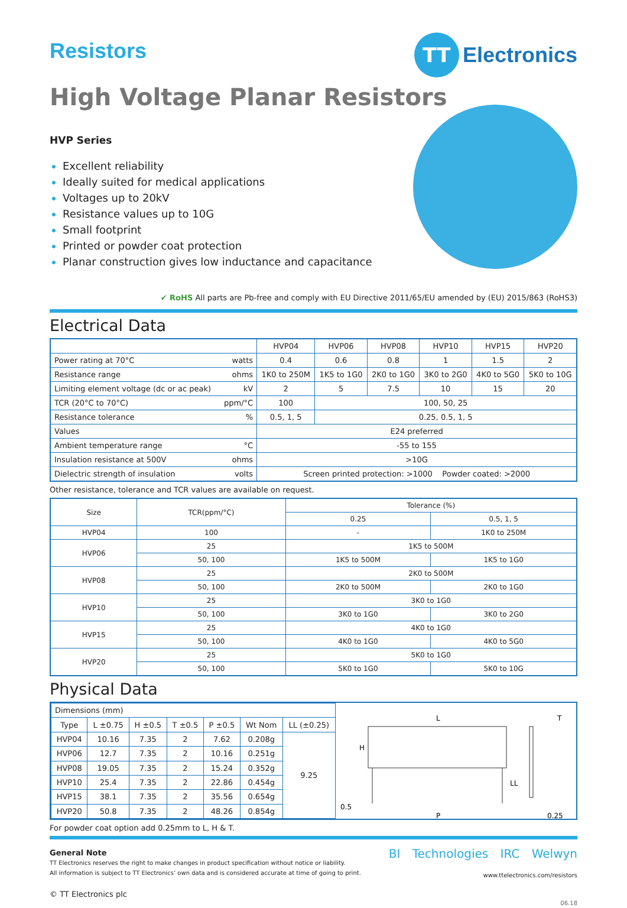Resistors
TT
Electronics
High Voltage Planar Resistors
HVP Series
Excellent reliability
Ideally suited for medical applications
Voltages up to 20kV
Resistance values up to 10G
Small footprint
Printed or powder coat protection
Planar construction gives low inductance and capacitance
✔ RoHS All parts are Pb-free and comply with EU Directive 2011/65/EU amended by (EU) 2015/863 (RoHS3)
Electrical Data
| | | HVP04 | HVP06 | HVP08 | HVP10 | HVP15 | HVP20 |
| Power rating at 70°C | watts | 0.4 | 0.6 | 0.8 | 1 | 1.5 | 2 |
| Resistance range | ohms | 1K0 to 250M | 1K5 to 1G0 | 2K0 to 1G0 | 3K0 to 2G0 | 4K0 to 5G0 | 5K0 to 10G |
| Limiting element voltage (dc or ac peak) | kV | 2 | 5 | 7.5 | 10 | 15 | 20 |
| TCR (20°C to 70°C) | ppm/°C | 100 | 100, 50, 25 | | | | |
| Resistance tolerance | % | 0.5, 1, 5 | 0.25, 0.5, 1, 5 | | | | |
| Values | | E24 preferred | | | | | |
| Ambient temperature range | °C | -55 to 155 | | | | | |
| Insulation resistance at 500V | ohms | >10G | | | | | |
| Dielectric strength of insulation | volts | Screen printed protection: >1000 Powder coated: >2000 | | | | | |
Other resistance, tolerance and TCR values are available on request.
| Size | TCR(ppm/°C) | Tolerance (%) | |
| | | 0.25 | 0.5, 1, 5 |
| HVP04 | 100 | - | 1K0 to 250M |
| HVP06 | 25 | 1K5 to 500M | |
| | 50, 100 | 1K5 to 500M | 1K5 to 1G0 |
| HVP08 | 25 | 2K0 to 500M | |
| | 50, 100 | 2K0 to 500M | 2K0 to 1G0 |
| HVP10 | 25 | 3K0 to 1G0 | |
| | 50, 100 | 3K0 to 1G0 | 3K0 to 2G0 |
| HVP15 | 25 | 4K0 to 1G0 | |
| | 50, 100 | 4K0 to 1G0 | 4K0 to 5G0 |
| HVP20 | 25 | 5K0 to 1G0 | |
| | 50, 100 | 5K0 to 1G0 | 5K0 to 10G |
Physical Data
| Dimensions (mm) | | | | | | |
| Type | L ±0.75 | H ±0.5 | T ±0.5 | P ±0.5 | Wt Nom | LL (±0.25) |
| HVP04 | 10.16 | 7.35 | 2 | 7.62 | 0.208g | 9.25 |
| HVP06 | 12.7 | 7.35 | 2 | 10.16 | 0.251g | |
| HVP08 | 19.05 | 7.35 | 2 | 15.24 | 0.352g | |
| HVP10 | 25.4 | 7.35 | 2 | 22.86 | 0.454g | |
| HVP15 | 38.1 | 7.35 | 2 | 35.56 | 0.654g | |
| HVP20 | 50.8 | 7.35 | 2 | 48.26 | 0.854g | |
L
H
T
LL
0.5
P
0.25
For powder coat option add 0.25mm to L, H & T.
General Note
TT Electronics reserves the right to make changes in product specification without notice or liability.
All information is subject to TT Electronics’ own data and is considered accurate at time of going to print.
© TT Electronics plc
BI Technologies IRC Welwyn
www.ttelectronics.com/resistors
06.18